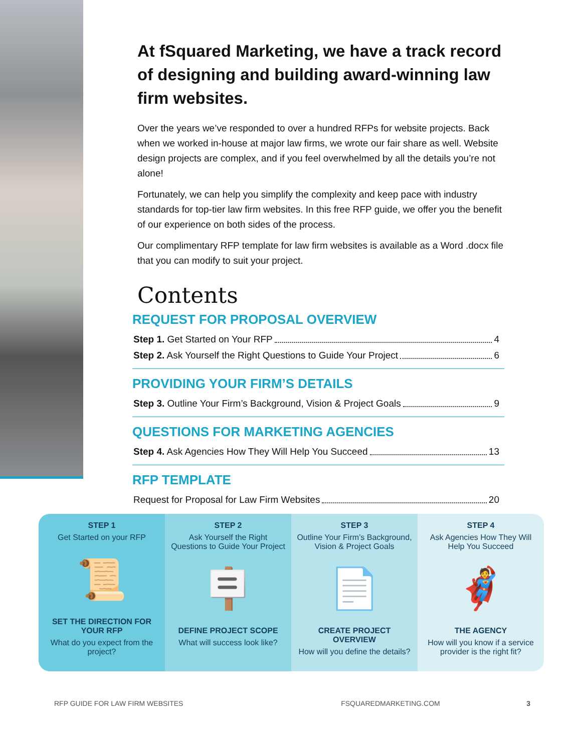At fSquared Marketing, we have a track record of designing and building award-winning law firm websites.
Over the years we’ve responded to over a hundred RFPs for website projects. Back when we worked in-house at major law firms, we wrote our fair share as well. Website design projects are complex, and if you feel overwhelmed by all the details you’re not alone!
Fortunately, we can help you simplify the complexity and keep pace with industry standards for top-tier law firm websites. In this free RFP guide, we offer you the benefit of our experience on both sides of the process.
Our complimentary RFP template for law firm websites is available as a Word .docx file that you can modify to suit your project.
Contents
REQUEST FOR PROPOSAL OVERVIEW
Step 1. Get Started on Your RFP 4
Step 2. Ask Yourself the Right Questions to Guide Your Project 6
PROVIDING YOUR FIRM’S DETAILS
Step 3. Outline Your Firm’s Background, Vision & Project Goals 9
QUESTIONS FOR MARKETING AGENCIES
Step 4. Ask Agencies How They Will Help You Succeed 13
RFP TEMPLATE
Request for Proposal for Law Firm Websites 20
STEP 1
Get Started on your RFP
📜
SET THE DIRECTION FOR YOUR RFP
What do you expect from the project?
STEP 2
Ask Yourself the Right Questions to Guide Your Project
🪧
DEFINE PROJECT SCOPE
What will success look like?
STEP 3
Outline Your Firm’s Background, Vision & Project Goals
📄
CREATE PROJECT OVERVIEW
How will you define the details?
STEP 4
Ask Agencies How They Will Help You Succeed
🦸
THE AGENCY
How will you know if a service provider is the right fit?
RFP GUIDE FOR LAW FIRM WEBSITES FSQUAREDMARKETING.COM 3